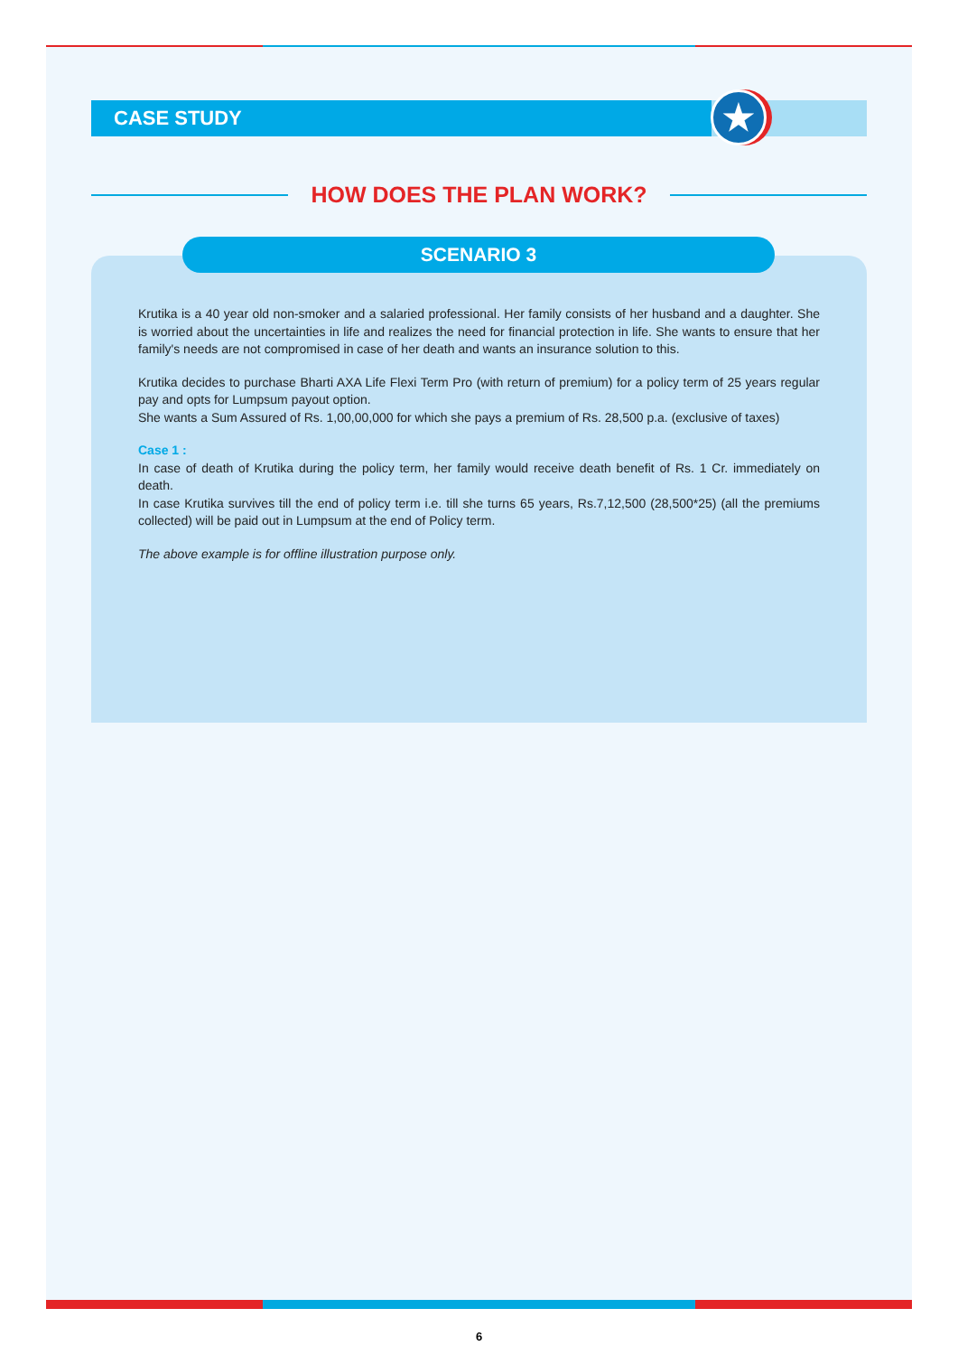CASE STUDY
★
HOW DOES THE PLAN WORK?
SCENARIO 3
Krutika is a 40 year old non-smoker and a salaried professional. Her family consists of her husband and a daughter. She is worried about the uncertainties in life and realizes the need for financial protection in life. She wants to ensure that her family's needs are not compromised in case of her death and wants an insurance solution to this.
Krutika decides to purchase Bharti AXA Life Flexi Term Pro (with return of premium) for a policy term of 25 years regular pay and opts for Lumpsum payout option.
She wants a Sum Assured of Rs. 1,00,00,000 for which she pays a premium of Rs. 28,500 p.a. (exclusive of taxes)
Case 1 :
In case of death of Krutika during the policy term, her family would receive death benefit of Rs. 1 Cr. immediately on death.
In case Krutika survives till the end of policy term i.e. till she turns 65 years, Rs.7,12,500 (28,500*25) (all the premiums collected) will be paid out in Lumpsum at the end of Policy term.
The above example is for offline illustration purpose only.
6